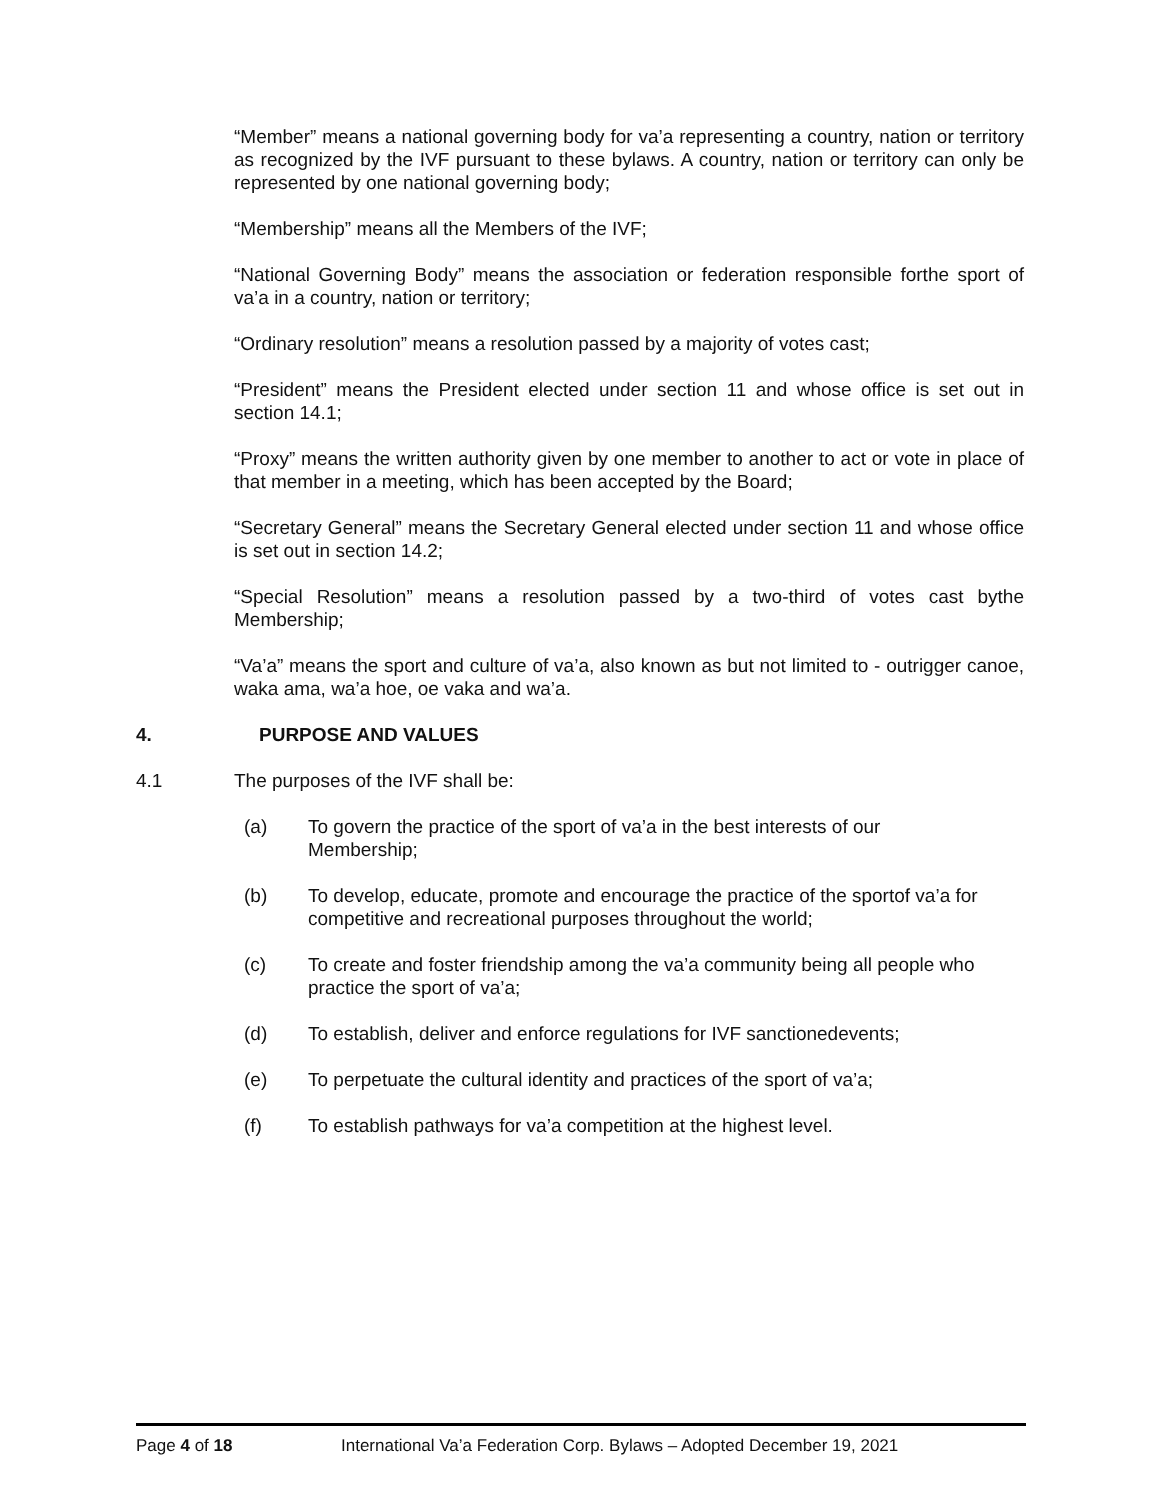“Member” means a national governing body for va’a representing a country, nation or territory as recognized by the IVF pursuant to these bylaws. A country, nation or territory can only be represented by one national governing body;
“Membership” means all the Members of the IVF;
“National Governing Body” means the association or federation responsible forthe sport of va’a in a country, nation or territory;
“Ordinary resolution” means a resolution passed by a majority of votes cast;
“President” means the President elected under section 11 and whose office is set out in section 14.1;
“Proxy” means the written authority given by one member to another to act or vote in place of that member in a meeting, which has been accepted by the Board;
“Secretary General” means the Secretary General elected under section 11 and whose office is set out in section 14.2;
“Special Resolution” means a resolution passed by a two-third of votes cast bythe Membership;
“Va’a” means the sport and culture of va’a, also known as but not limited to - outrigger canoe, waka ama, wa’a hoe, oe vaka and wa’a.
4. PURPOSE AND VALUES
4.1 The purposes of the IVF shall be:
(a) To govern the practice of the sport of va’a in the best interests of our Membership;
(b) To develop, educate, promote and encourage the practice of the sportof va’a for competitive and recreational purposes throughout the world;
(c) To create and foster friendship among the va’a community being all people who practice the sport of va’a;
(d) To establish, deliver and enforce regulations for IVF sanctionedevents;
(e) To perpetuate the cultural identity and practices of the sport of va’a;
(f) To establish pathways for va’a competition at the highest level.
Page 4 of 18 International Va’a Federation Corp. Bylaws – Adopted December 19, 2021